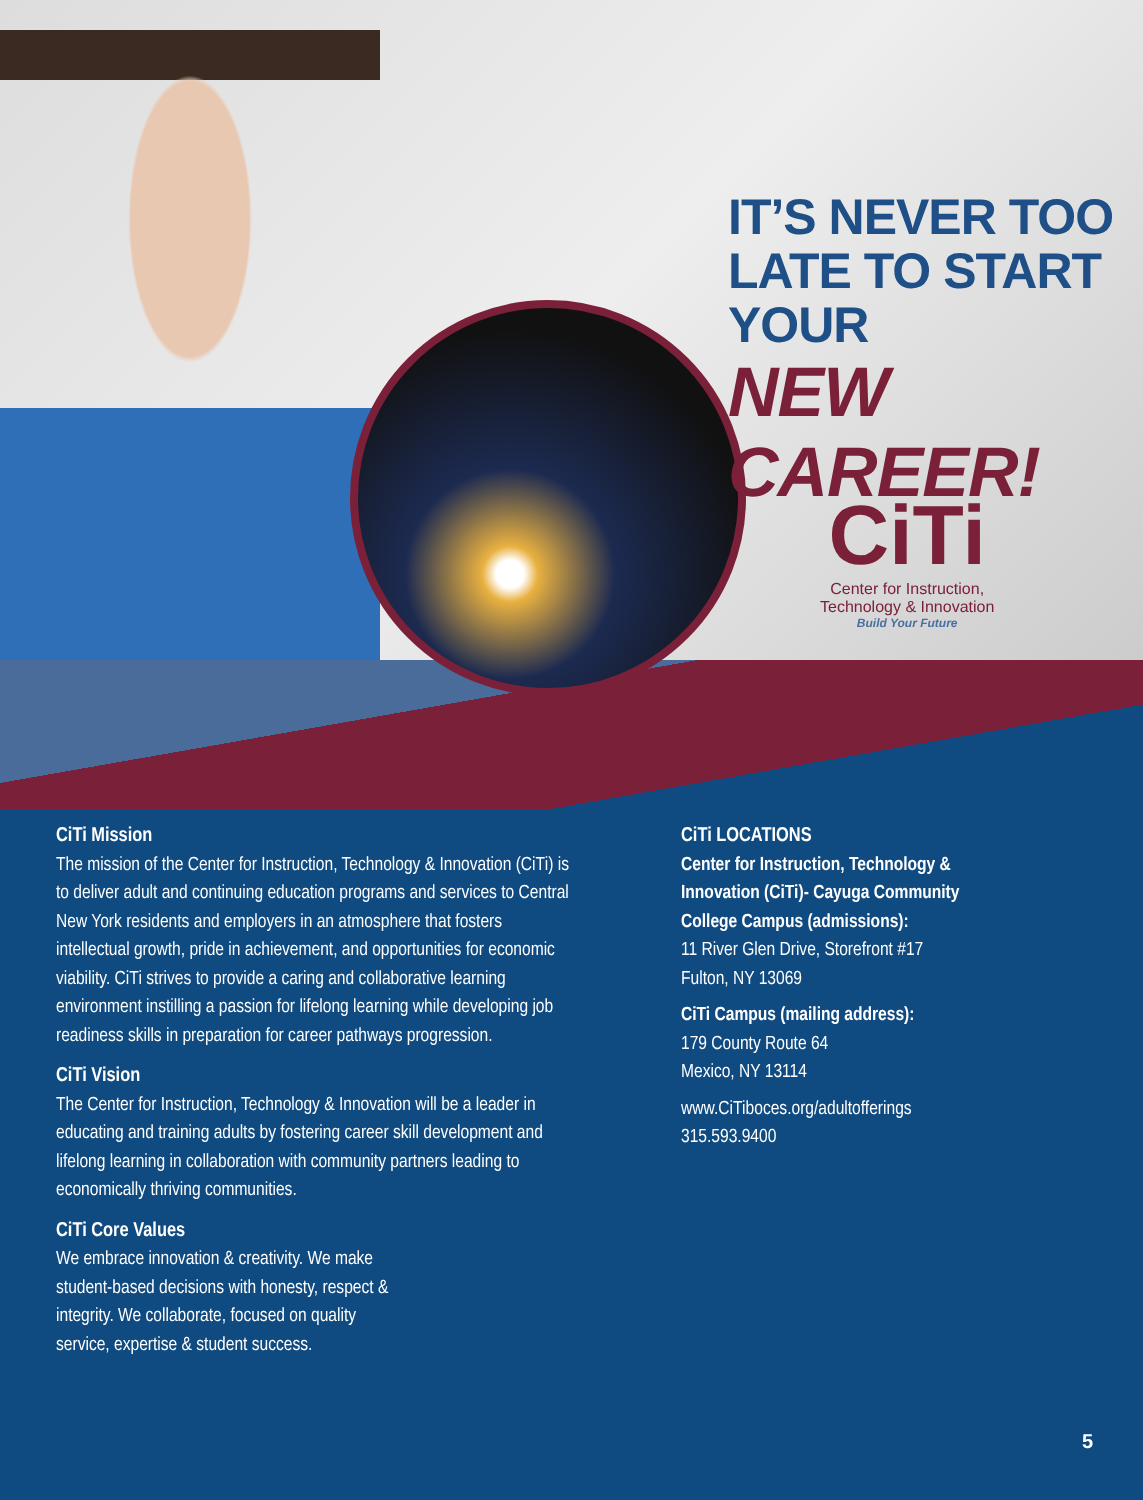IT’S NEVER TOO
LATE TO START YOUR
NEW CAREER!
CiTi
Center for Instruction,
Technology & Innovation
Build Your Future
CiTi Mission
The mission of the Center for Instruction, Technology & Innovation (CiTi) is to deliver adult and continuing education programs and services to Central New York residents and employers in an atmosphere that fosters intellectual growth, pride in achievement, and opportunities for economic viability. CiTi strives to provide a caring and collaborative learning environment instilling a passion for lifelong learning while developing job readiness skills in preparation for career pathways progression.
CiTi Vision
The Center for Instruction, Technology & Innovation will be a leader in educating and training adults by fostering career skill development and lifelong learning in collaboration with community partners leading to economically thriving communities.
CiTi Core Values
We embrace innovation & creativity. We make student-based decisions with honesty, respect & integrity. We collaborate, focused on quality service, expertise & student success.
CiTi LOCATIONS
Center for Instruction, Technology & Innovation (CiTi)- Cayuga Community College Campus (admissions):
11 River Glen Drive, Storefront #17
Fulton, NY 13069
CiTi Campus (mailing address):
179 County Route 64
Mexico, NY 13114
www.CiTiboces.org/adultofferings
315.593.9400
5